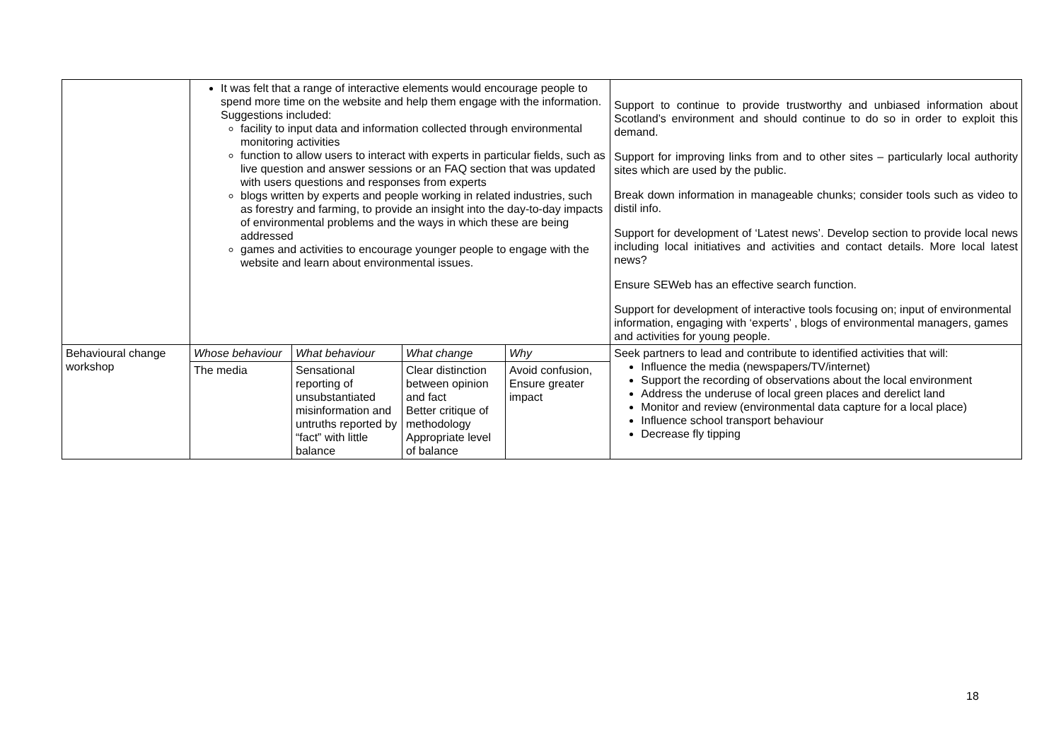| | It was felt that a range of interactive elements would encourage people to spend more time on the website and help them engage with the information. Suggestions included: facility to input data and information collected through environmental monitoring activities function to allow users to interact with experts in particular fields, such as live question and answer sessions or an FAQ section that was updated with users questions and responses from experts blogs written by experts and people working in related industries, such as forestry and farming, to provide an insight into the day-to-day impacts of environmental problems and the ways in which these are being addressed games and activities to encourage younger people to engage with the website and learn about environmental issues. | | | | Support to continue to provide trustworthy and unbiased information about Scotland’s environment and should continue to do so in order to exploit this demand. Support for improving links from and to other sites – particularly local authority sites which are used by the public. Break down information in manageable chunks; consider tools such as video to distil info. Support for development of ‘Latest news’. Develop section to provide local news including local initiatives and activities and contact details. More local latest news? Ensure SEWeb has an effective search function. Support for development of interactive tools focusing on; input of environmental information, engaging with ‘experts’ , blogs of environmental managers, games and activities for young people. |
| Behavioural change workshop | Whose behaviour | What behaviour | What change | Why | Seek partners to lead and contribute to identified activities that will: Influence the media (newspapers/TV/internet) Support the recording of observations about the local environment Address the underuse of local green places and derelict land Monitor and review (environmental data capture for a local place) Influence school transport behaviour Decrease fly tipping |
| | The media | Sensational reporting of unsubstantiated misinformation and untruths reported by “fact” with little balance | Clear distinction between opinion and fact Better critique of methodology Appropriate level of balance | Avoid confusion, Ensure greater impact | |
18